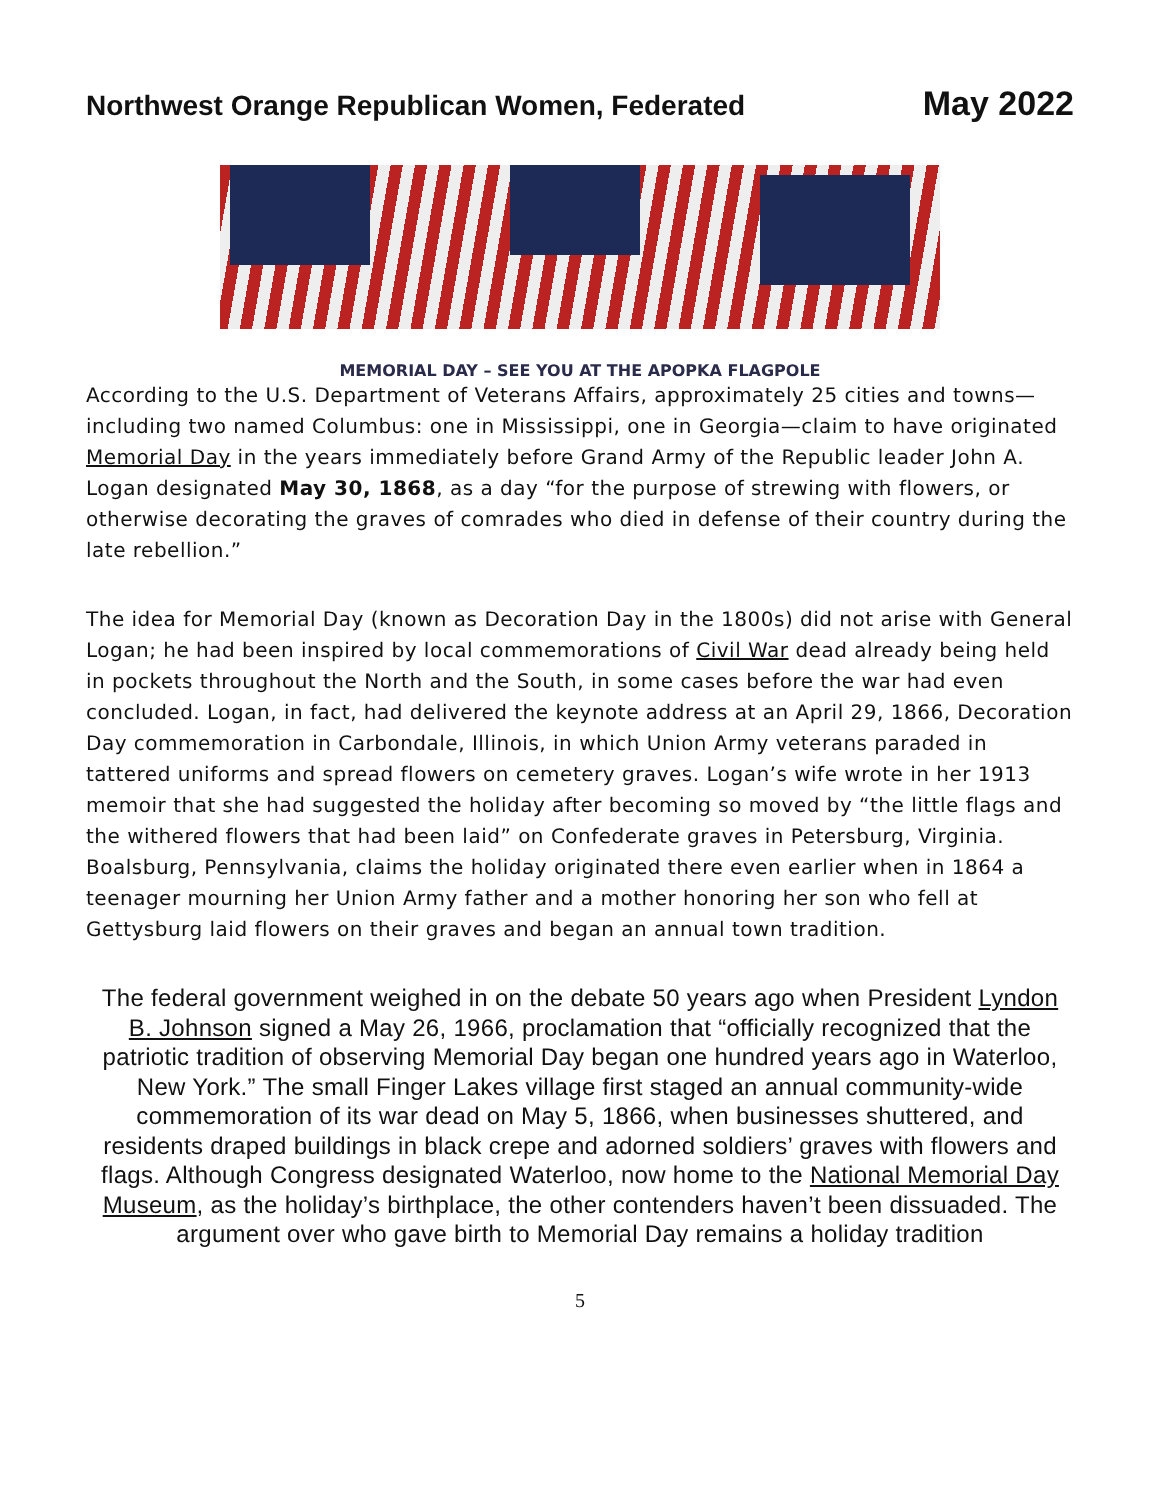Northwest Orange Republican Women, Federated
May 2022
MEMORIAL DAY – SEE YOU AT THE APOPKA FLAGPOLE
According to the U.S. Department of Veterans Affairs, approximately 25 cities and towns—including two named Columbus: one in Mississippi, one in Georgia—claim to have originated Memorial Day in the years immediately before Grand Army of the Republic leader John A. Logan designated May 30, 1868, as a day “for the purpose of strewing with flowers, or otherwise decorating the graves of comrades who died in defense of their country during the late rebellion.”
The idea for Memorial Day (known as Decoration Day in the 1800s) did not arise with General Logan; he had been inspired by local commemorations of Civil War dead already being held in pockets throughout the North and the South, in some cases before the war had even concluded. Logan, in fact, had delivered the keynote address at an April 29, 1866, Decoration Day commemoration in Carbondale, Illinois, in which Union Army veterans paraded in tattered uniforms and spread flowers on cemetery graves. Logan’s wife wrote in her 1913 memoir that she had suggested the holiday after becoming so moved by “the little flags and the withered flowers that had been laid” on Confederate graves in Petersburg, Virginia. Boalsburg, Pennsylvania, claims the holiday originated there even earlier when in 1864 a teenager mourning her Union Army father and a mother honoring her son who fell at Gettysburg laid flowers on their graves and began an annual town tradition.
The federal government weighed in on the debate 50 years ago when President Lyndon B. Johnson signed a May 26, 1966, proclamation that “officially recognized that the patriotic tradition of observing Memorial Day began one hundred years ago in Waterloo, New York.” The small Finger Lakes village first staged an annual community-wide commemoration of its war dead on May 5, 1866, when businesses shuttered, and residents draped buildings in black crepe and adorned soldiers’ graves with flowers and flags. Although Congress designated Waterloo, now home to the National Memorial Day Museum, as the holiday’s birthplace, the other contenders haven’t been dissuaded. The argument over who gave birth to Memorial Day remains a holiday tradition
5